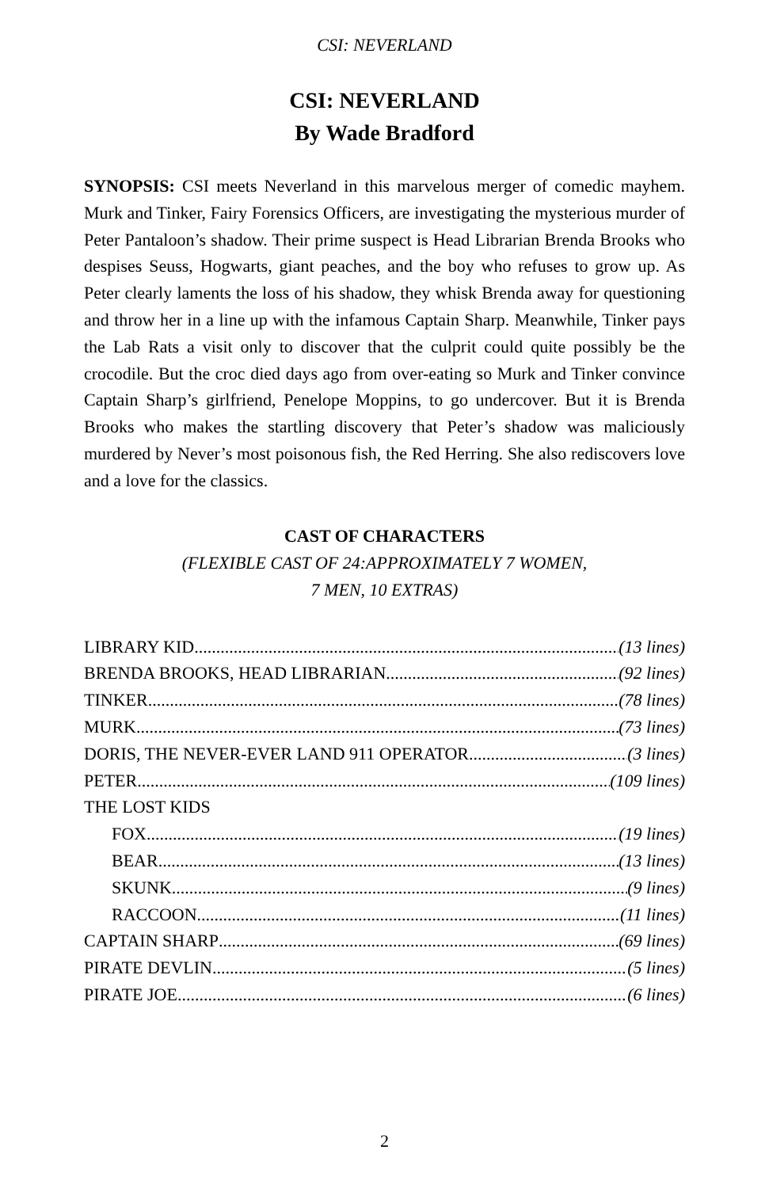CSI: NEVERLAND
CSI: NEVERLAND
By Wade Bradford
SYNOPSIS: CSI meets Neverland in this marvelous merger of comedic mayhem. Murk and Tinker, Fairy Forensics Officers, are investigating the mysterious murder of Peter Pantaloon’s shadow. Their prime suspect is Head Librarian Brenda Brooks who despises Seuss, Hogwarts, giant peaches, and the boy who refuses to grow up. As Peter clearly laments the loss of his shadow, they whisk Brenda away for questioning and throw her in a line up with the infamous Captain Sharp. Meanwhile, Tinker pays the Lab Rats a visit only to discover that the culprit could quite possibly be the crocodile. But the croc died days ago from over-eating so Murk and Tinker convince Captain Sharp’s girlfriend, Penelope Moppins, to go undercover. But it is Brenda Brooks who makes the startling discovery that Peter’s shadow was maliciously murdered by Never’s most poisonous fish, the Red Herring. She also rediscovers love and a love for the classics.
CAST OF CHARACTERS
(FLEXIBLE CAST OF 24:APPROXIMATELY 7 WOMEN,
7 MEN, 10 EXTRAS)
LIBRARY KID (13 lines)
BRENDA BROOKS, HEAD LIBRARIAN (92 lines)
TINKER (78 lines)
MURK (73 lines)
DORIS, THE NEVER-EVER LAND 911 OPERATOR (3 lines)
PETER (109 lines)
THE LOST KIDS
FOX (19 lines)
BEAR (13 lines)
SKUNK (9 lines)
RACCOON (11 lines)
CAPTAIN SHARP (69 lines)
PIRATE DEVLIN (5 lines)
PIRATE JOE (6 lines)
2